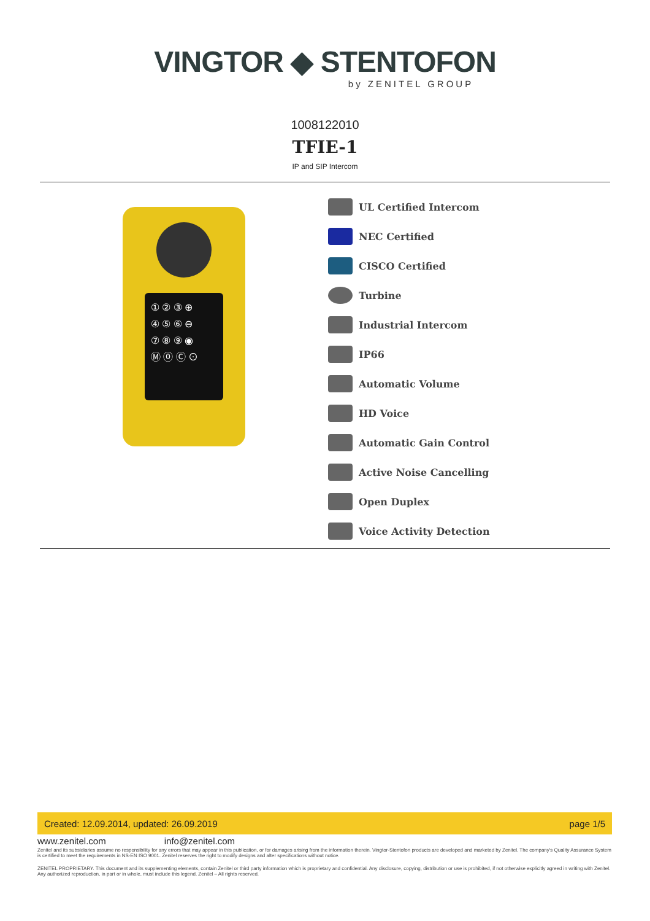VINGTOR ◆ STENTOFON
by ZENITEL GROUP
1008122010
TFIE-1
IP and SIP Intercom
① ② ③ ⊕
④ ⑤ ⑥ ⊖
⑦ ⑧ ⑨ ◉
Ⓜ ⓪ Ⓒ ⊙
UL Certified Intercom
NEC Certified
CISCO Certified
Turbine
Industrial Intercom
IP66
Automatic Volume
HD Voice
Automatic Gain Control
Active Noise Cancelling
Open Duplex
Voice Activity Detection
Created: 12.09.2014, updated: 26.09.2019 page 1/5
www.zenitel.com info@zenitel.com
Zenitel and its subsidiaries assume no responsibility for any errors that may appear in this publication, or for damages arising from the information therein. Vingtor-Stentofon products are developed and marketed by Zenitel. The company's Quality Assurance System is certified to meet the requirements in NS-EN ISO 9001. Zenitel reserves the right to modify designs and alter specifications without notice.
ZENITEL PROPRIETARY. This document and its supplementing elements, contain Zenitel or third party information which is proprietary and confidential. Any disclosure, copying, distribution or use is prohibited, if not otherwise explicitly agreed in writing with Zenitel. Any authorized reproduction, in part or in whole, must include this legend. Zenitel – All rights reserved.